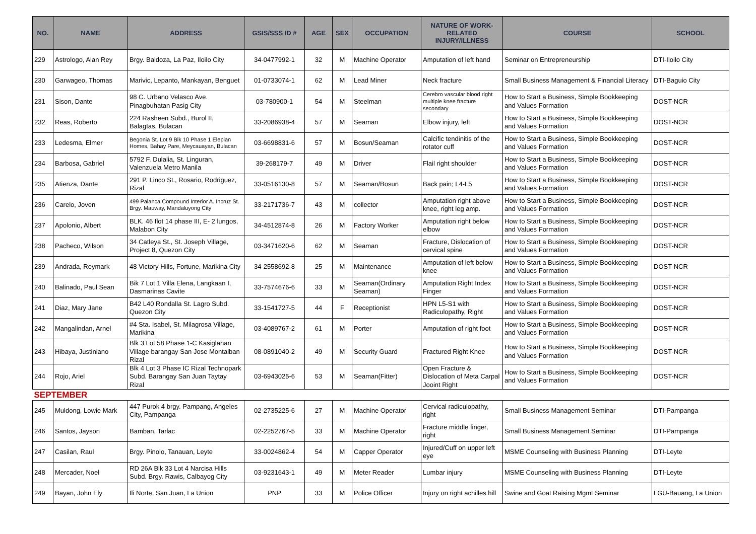| NO. | NAME | ADDRESS | GSIS/SSS ID # | AGE | SEX | OCCUPATION | NATURE OF WORK-RELATED INJURY/ILLNESS | COURSE | SCHOOL |
| --- | --- | --- | --- | --- | --- | --- | --- | --- | --- |
| 229 | Astrologo, Alan Rey | Brgy. Baldoza, La Paz, Iloilo City | 34-0477992-1 | 32 | M | Machine Operator | Amputation of left hand | Seminar on Entrepreneurship | DTI-Iloilo City |
| 230 | Garwageo, Thomas | Marivic, Lepanto, Mankayan, Benguet | 01-0733074-1 | 62 | M | Lead Miner | Neck fracture | Small Business Management & Financial Literacy | DTI-Baguio City |
| 231 | Sison, Dante | 98 C. Urbano Velasco Ave. Pinagbuhatan Pasig City | 03-780900-1 | 54 | M | Steelman | Cerebro vascular blood right multiple knee fracture secondary | How to Start a Business, Simple Bookkeeping and Values Formation | DOST-NCR |
| 232 | Reas, Roberto | 224 Rasheen Subd., Burol II, Balagtas, Bulacan | 33-2086938-4 | 57 | M | Seaman | Elbow injury, left | How to Start a Business, Simple Bookkeeping and Values Formation | DOST-NCR |
| 233 | Ledesma, Elmer | Begonia St. Lot 9 Blk 10 Phase 1 Elepian Homes, Bahay Pare, Meycauayan, Bulacan | 03-6698831-6 | 57 | M | Bosun/Seaman | Calcific tendinitis of the rotator cuff | How to Start a Business, Simple Bookkeeping and Values Formation | DOST-NCR |
| 234 | Barbosa, Gabriel | 5792 F. Dulalia, St. Linguran, Valenzuela Metro Manila | 39-268179-7 | 49 | M | Driver | Flail right shoulder | How to Start a Business, Simple Bookkeeping and Values Formation | DOST-NCR |
| 235 | Atienza, Dante | 291 P. Linco St., Rosario, Rodriguez, Rizal | 33-0516130-8 | 57 | M | Seaman/Bosun | Back pain; L4-L5 | How to Start a Business, Simple Bookkeeping and Values Formation | DOST-NCR |
| 236 | Carelo, Joven | 499 Palanca Compound Interior A. Incruz St. Brgy. Mauway, Mandaluyong City | 33-2171736-7 | 43 | M | collector | Amputation right above knee, right leg amp. | How to Start a Business, Simple Bookkeeping and Values Formation | DOST-NCR |
| 237 | Apolonio, Albert | BLK. 46 flot 14 phase III, E- 2 lungos, Malabon City | 34-4512874-8 | 26 | M | Factory Worker | Amputation right below elbow | How to Start a Business, Simple Bookkeeping and Values Formation | DOST-NCR |
| 238 | Pacheco, Wilson | 34 Catleya St., St. Joseph Village, Project 8, Quezon City | 03-3471620-6 | 62 | M | Seaman | Fracture, Dislocation of cervical spine | How to Start a Business, Simple Bookkeeping and Values Formation | DOST-NCR |
| 239 | Andrada, Reymark | 48 Victory Hills, Fortune, Marikina City | 34-2558692-8 | 25 | M | Maintenance | Amputation of left below knee | How to Start a Business, Simple Bookkeeping and Values Formation | DOST-NCR |
| 240 | Balinado, Paul Sean | Bik 7 Lot 1 Villa Elena, Langkaan I, Dasmarinas Cavite | 33-7574676-6 | 33 | M | Seaman(Ordinary Seaman) | Amputation Right Index Finger | How to Start a Business, Simple Bookkeeping and Values Formation | DOST-NCR |
| 241 | Diaz, Mary Jane | B42 L40 Rondalla St. Lagro Subd. Quezon City | 33-1541727-5 | 44 | F | Receptionist | HPN L5-S1 with Radiculopathy, Right | How to Start a Business, Simple Bookkeeping and Values Formation | DOST-NCR |
| 242 | Mangalindan, Arnel | #4 Sta. Isabel, St. Milagrosa Village, Marikina | 03-4089767-2 | 61 | M | Porter | Amputation of right foot | How to Start a Business, Simple Bookkeeping and Values Formation | DOST-NCR |
| 243 | Hibaya, Justiniano | Blk 3 Lot 58 Phase 1-C Kasiglahan Village barangay San Jose Montalban Rizal | 08-0891040-2 | 49 | M | Security Guard | Fractured Right Knee | How to Start a Business, Simple Bookkeeping and Values Formation | DOST-NCR |
| 244 | Rojo, Ariel | Blk 4 Lot 3 Phase IC Rizal Technopark Subd. Barangay San Juan Taytay Rizal | 03-6943025-6 | 53 | M | Seaman(Fitter) | Open Fracture & Dislocation of Meta Carpal Jooint Right | How to Start a Business, Simple Bookkeeping and Values Formation | DOST-NCR |
| SEPTEMBER | | | | | | | | | |
| 245 | Muldong, Lowie Mark | 447 Purok 4 brgy. Pampang, Angeles City, Pampanga | 02-2735225-6 | 27 | M | Machine Operator | Cervical radiculopathy, right | Small Business Management Seminar | DTI-Pampanga |
| 246 | Santos, Jayson | Bamban, Tarlac | 02-2252767-5 | 33 | M | Machine Operator | Fracture middle finger, right | Small Business Management Seminar | DTI-Pampanga |
| 247 | Casilan, Raul | Brgy. Pinolo, Tanauan, Leyte | 33-0024862-4 | 54 | M | Capper Operator | Injured/Cuff on upper left eye | MSME Counseling with Business Planning | DTI-Leyte |
| 248 | Mercader, Noel | RD 26A Blk 33 Lot 4 Narcisa Hills Subd. Brgy. Rawis, Calbayog City | 03-9231643-1 | 49 | M | Meter Reader | Lumbar injury | MSME Counseling with Business Planning | DTI-Leyte |
| 249 | Bayan, John Ely | Ili Norte, San Juan, La Union | PNP | 33 | M | Police Officer | Injury on right achilles hill | Swine and Goat Raising Mgmt Seminar | LGU-Bauang, La Union |